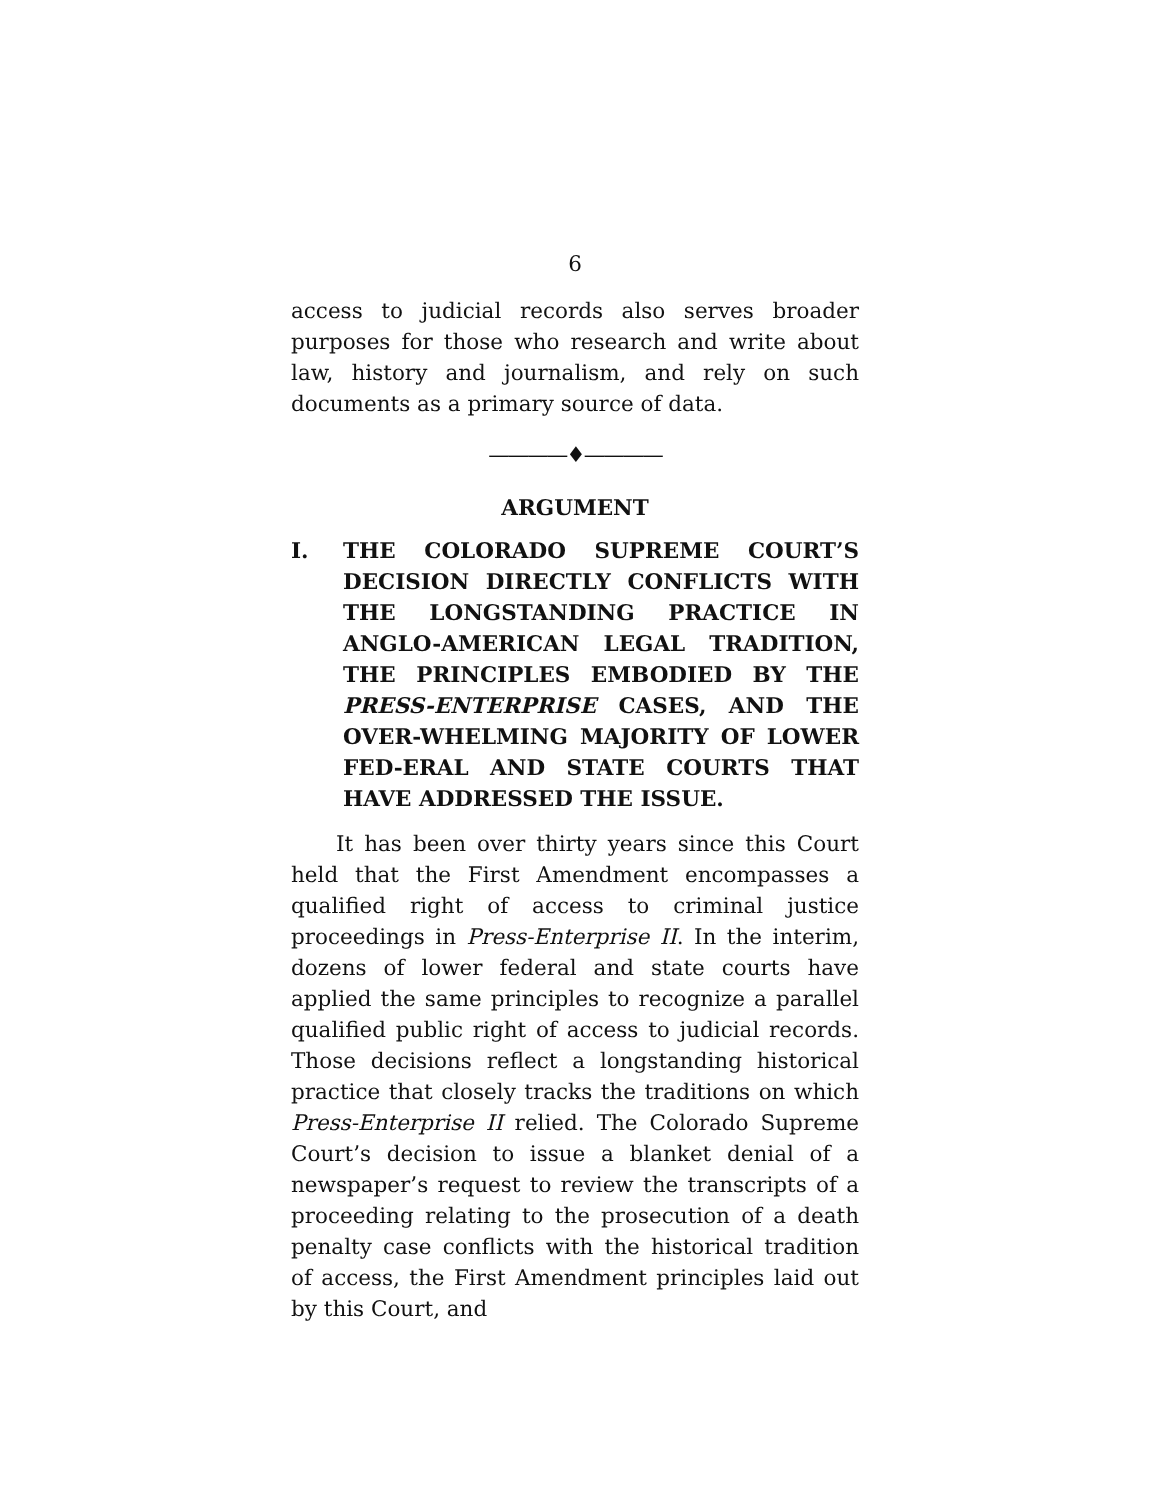6
access to judicial records also serves broader purposes for those who research and write about law, history and journalism, and rely on such documents as a primary source of data.
————♦————
ARGUMENT
I. THE COLORADO SUPREME COURT’S DECISION DIRECTLY CONFLICTS WITH THE LONGSTANDING PRACTICE IN ANGLO-AMERICAN LEGAL TRADITION, THE PRINCIPLES EMBODIED BY THE PRESS-ENTERPRISE CASES, AND THE OVER-WHELMING MAJORITY OF LOWER FED-ERAL AND STATE COURTS THAT HAVE ADDRESSED THE ISSUE.
It has been over thirty years since this Court held that the First Amendment encompasses a qualified right of access to criminal justice proceedings in Press-Enterprise II. In the interim, dozens of lower federal and state courts have applied the same principles to recognize a parallel qualified public right of access to judicial records. Those decisions reflect a longstanding historical practice that closely tracks the traditions on which Press-Enterprise II relied. The Colorado Supreme Court’s decision to issue a blanket denial of a newspaper’s request to review the transcripts of a proceeding relating to the prosecution of a death penalty case conflicts with the historical tradition of access, the First Amendment principles laid out by this Court, and